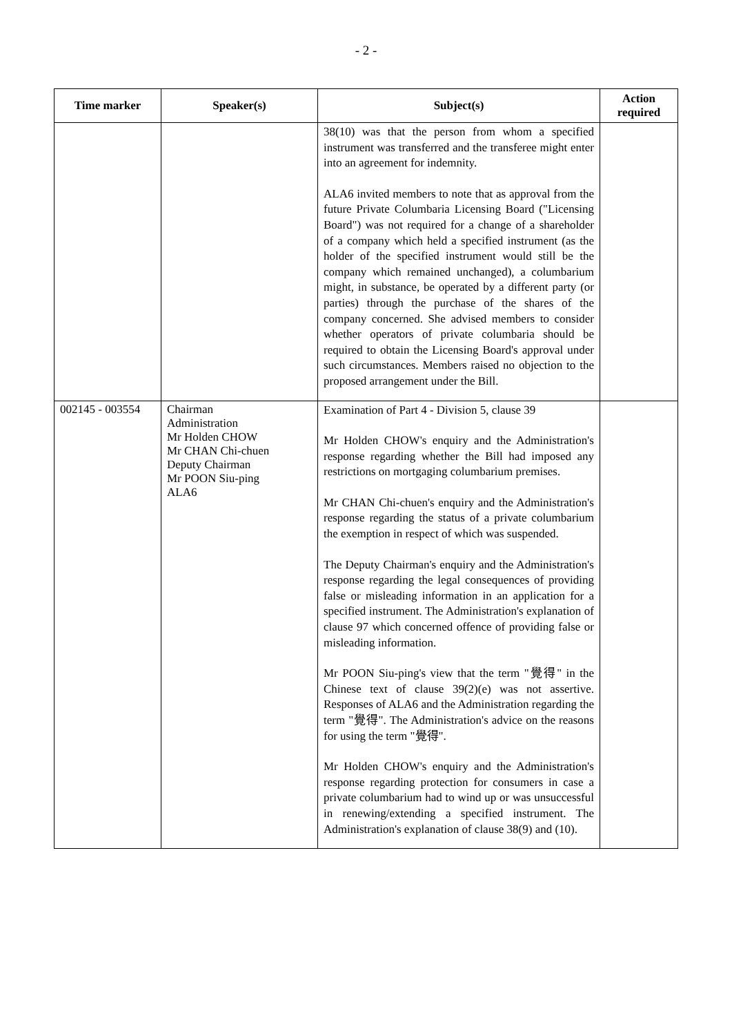- 2 -
| Time marker | Speaker(s) | Subject(s) | Action required |
| --- | --- | --- | --- |
| | | 38(10) was that the person from whom a specified instrument was transferred and the transferee might enter into an agreement for indemnity. ALA6 invited members to note that as approval from the future Private Columbaria Licensing Board ("Licensing Board") was not required for a change of a shareholder of a company which held a specified instrument (as the holder of the specified instrument would still be the company which remained unchanged), a columbarium might, in substance, be operated by a different party (or parties) through the purchase of the shares of the company concerned. She advised members to consider whether operators of private columbaria should be required to obtain the Licensing Board's approval under such circumstances. Members raised no objection to the proposed arrangement under the Bill. | |
| 002145 - 003554 | Chairman Administration Mr Holden CHOW Mr CHAN Chi-chuen Deputy Chairman Mr POON Siu-ping ALA6 | Examination of Part 4 - Division 5, clause 39 Mr Holden CHOW's enquiry and the Administration's response regarding whether the Bill had imposed any restrictions on mortgaging columbarium premises. Mr CHAN Chi-chuen's enquiry and the Administration's response regarding the status of a private columbarium the exemption in respect of which was suspended. The Deputy Chairman's enquiry and the Administration's response regarding the legal consequences of providing false or misleading information in an application for a specified instrument. The Administration's explanation of clause 97 which concerned offence of providing false or misleading information. Mr POON Siu-ping's view that the term "覺得" in the Chinese text of clause 39(2)(e) was not assertive. Responses of ALA6 and the Administration regarding the term "覺得". The Administration's advice on the reasons for using the term "覺得". Mr Holden CHOW's enquiry and the Administration's response regarding protection for consumers in case a private columbarium had to wind up or was unsuccessful in renewing/extending a specified instrument. The Administration's explanation of clause 38(9) and (10). | |